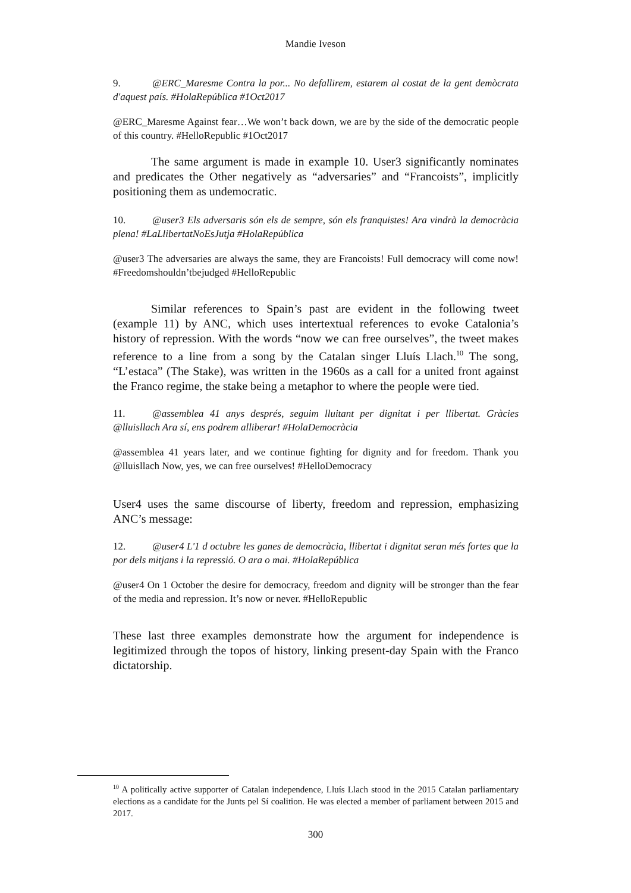Mandie Iveson
9. @ERC_Maresme Contra la por... No defallirem, estarem al costat de la gent demòcrata d'aquest país. #HolaRepública #1Oct2017
@ERC_Maresme Against fear…We won’t back down, we are by the side of the democratic people of this country. #HelloRepublic #1Oct2017
The same argument is made in example 10. User3 significantly nominates and predicates the Other negatively as “adversaries” and “Francoists”, implicitly positioning them as undemocratic.
10. @user3 Els adversaris són els de sempre, són els franquistes! Ara vindrà la democràcia plena! #LaLlibertatNoEsJutja #HolaRepública
@user3 The adversaries are always the same, they are Francoists! Full democracy will come now! #Freedomshouldn’tbejudged #HelloRepublic
Similar references to Spain’s past are evident in the following tweet (example 11) by ANC, which uses intertextual references to evoke Catalonia’s history of repression. With the words “now we can free ourselves”, the tweet makes reference to a line from a song by the Catalan singer Lluís Llach.<sup>10</sup> The song, “L’estaca” (The Stake), was written in the 1960s as a call for a united front against the Franco regime, the stake being a metaphor to where the people were tied.
11. @assemblea 41 anys després, seguim lluitant per dignitat i per llibertat. Gràcies @lluisllach Ara sí, ens podrem alliberar! #HolaDemocràcia
@assemblea 41 years later, and we continue fighting for dignity and for freedom. Thank you @lluisllach Now, yes, we can free ourselves! #HelloDemocracy
User4 uses the same discourse of liberty, freedom and repression, emphasizing ANC’s message:
12. @user4 L'1 d octubre les ganes de democràcia, llibertat i dignitat seran més fortes que la por dels mitjans i la repressió. O ara o mai. #HolaRepública
@user4 On 1 October the desire for democracy, freedom and dignity will be stronger than the fear of the media and repression. It’s now or never. #HelloRepublic
These last three examples demonstrate how the argument for independence is legitimized through the topos of history, linking present-day Spain with the Franco dictatorship.
<sup>10</sup> A politically active supporter of Catalan independence, Lluís Llach stood in the 2015 Catalan parliamentary elections as a candidate for the Junts pel Sí coalition. He was elected a member of parliament between 2015 and 2017.
300